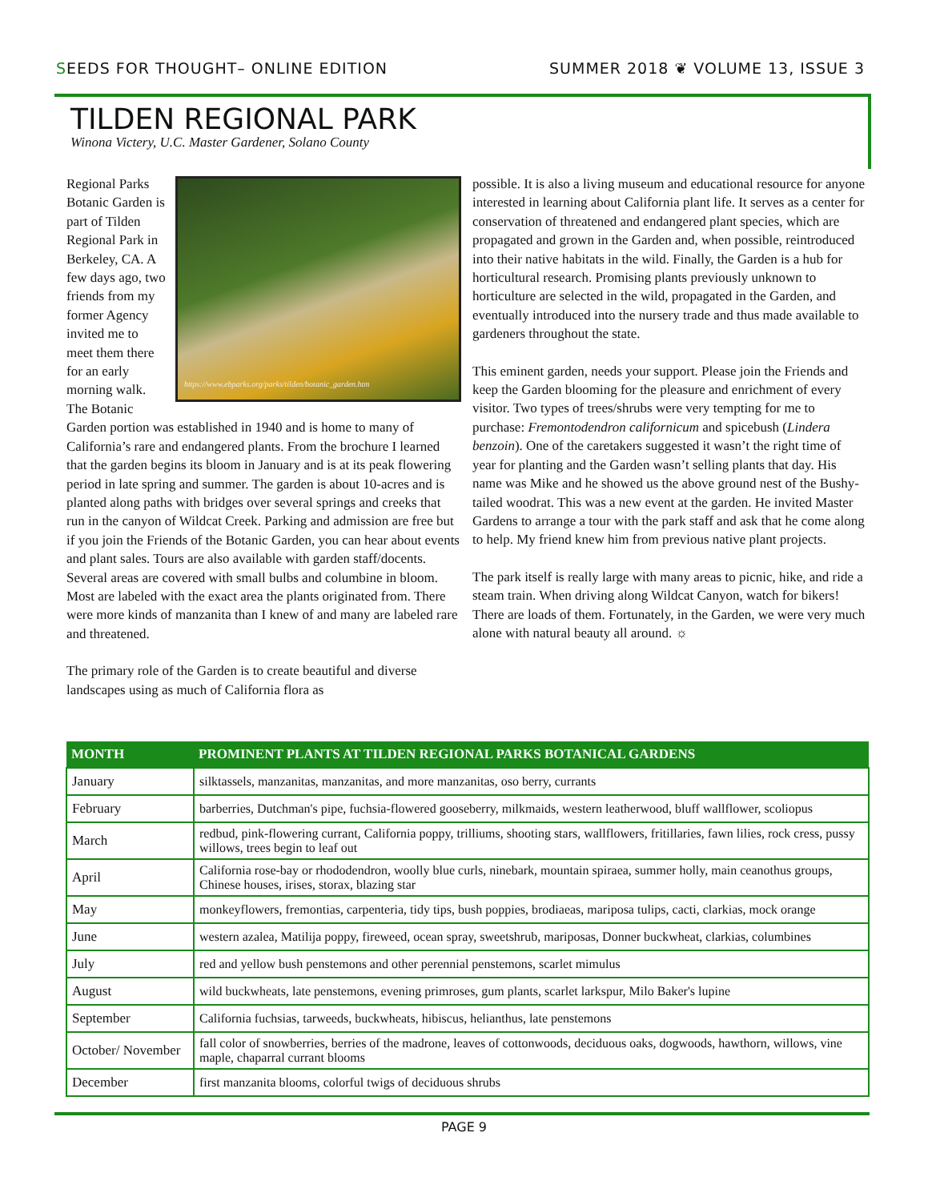SEEDS FOR THOUGHT– ONLINE EDITION SUMMER 2018 ❦ VOLUME 13, ISSUE 3
TILDEN REGIONAL PARK
Winona Victery, U.C. Master Gardener, Solano County
https://www.ebparks.org/parks/tilden/botanic_garden.htm
Regional Parks Botanic Garden is part of Tilden Regional Park in Berkeley, CA. A few days ago, two friends from my former Agency invited me to meet them there for an early morning walk. The Botanic Garden portion was established in 1940 and is home to many of California’s rare and endangered plants. From the brochure I learned that the garden begins its bloom in January and is at its peak flowering period in late spring and summer. The garden is about 10-acres and is planted along paths with bridges over several springs and creeks that run in the canyon of Wildcat Creek. Parking and admission are free but if you join the Friends of the Botanic Garden, you can hear about events and plant sales. Tours are also available with garden staff/docents. Several areas are covered with small bulbs and columbine in bloom. Most are labeled with the exact area the plants originated from. There were more kinds of manzanita than I knew of and many are labeled rare and threatened.
The primary role of the Garden is to create beautiful and diverse landscapes using as much of California flora as
possible. It is also a living museum and educational resource for anyone interested in learning about California plant life. It serves as a center for conservation of threatened and endangered plant species, which are propagated and grown in the Garden and, when possible, reintroduced into their native habitats in the wild. Finally, the Garden is a hub for horticultural research. Promising plants previously unknown to horticulture are selected in the wild, propagated in the Garden, and eventually introduced into the nursery trade and thus made available to gardeners throughout the state.
This eminent garden, needs your support. Please join the Friends and keep the Garden blooming for the pleasure and enrichment of every visitor. Two types of trees/shrubs were very tempting for me to purchase: Fremontodendron californicum and spicebush (Lindera benzoin). One of the caretakers suggested it wasn’t the right time of year for planting and the Garden wasn’t selling plants that day. His name was Mike and he showed us the above ground nest of the Bushy-tailed woodrat. This was a new event at the garden. He invited Master Gardens to arrange a tour with the park staff and ask that he come along to help. My friend knew him from previous native plant projects.
The park itself is really large with many areas to picnic, hike, and ride a steam train. When driving along Wildcat Canyon, watch for bikers! There are loads of them. Fortunately, in the Garden, we were very much alone with natural beauty all around. ☼
| MONTH | PROMINENT PLANTS AT TILDEN REGIONAL PARKS BOTANICAL GARDENS |
| --- | --- |
| January | silktassels, manzanitas, manzanitas, and more manzanitas, oso berry, currants |
| February | barberries, Dutchman's pipe, fuchsia-flowered gooseberry, milkmaids, western leatherwood, bluff wallflower, scoliopus |
| March | redbud, pink-flowering currant, California poppy, trilliums, shooting stars, wallflowers, fritillaries, fawn lilies, rock cress, pussy willows, trees begin to leaf out |
| April | California rose-bay or rhododendron, woolly blue curls, ninebark, mountain spiraea, summer holly, main ceanothus groups, Chinese houses, irises, storax, blazing star |
| May | monkeyflowers, fremontias, carpenteria, tidy tips, bush poppies, brodiaeas, mariposa tulips, cacti, clarkias, mock orange |
| June | western azalea, Matilija poppy, fireweed, ocean spray, sweetshrub, mariposas, Donner buckwheat, clarkias, columbines |
| July | red and yellow bush penstemons and other perennial penstemons, scarlet mimulus |
| August | wild buckwheats, late penstemons, evening primroses, gum plants, scarlet larkspur, Milo Baker's lupine |
| September | California fuchsias, tarweeds, buckwheats, hibiscus, helianthus, late penstemons |
| October/ November | fall color of snowberries, berries of the madrone, leaves of cottonwoods, deciduous oaks, dogwoods, hawthorn, willows, vine maple, chaparral currant blooms |
| December | first manzanita blooms, colorful twigs of deciduous shrubs |
PAGE 9